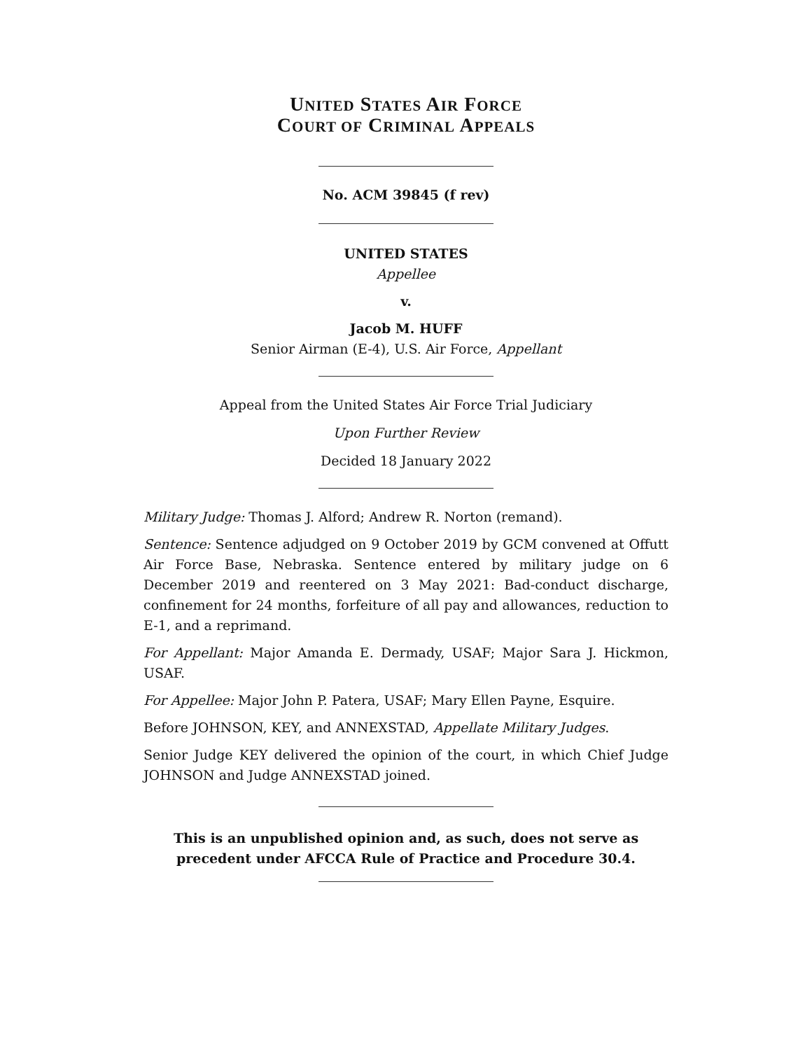UNITED STATES AIR FORCE
COURT OF CRIMINAL APPEALS
No. ACM 39845 (f rev)
UNITED STATES
Appellee
v.
Jacob M. HUFF
Senior Airman (E-4), U.S. Air Force, Appellant
Appeal from the United States Air Force Trial Judiciary
Upon Further Review
Decided 18 January 2022
Military Judge: Thomas J. Alford; Andrew R. Norton (remand).
Sentence: Sentence adjudged on 9 October 2019 by GCM convened at Offutt Air Force Base, Nebraska. Sentence entered by military judge on 6 December 2019 and reentered on 3 May 2021: Bad-conduct discharge, confinement for 24 months, forfeiture of all pay and allowances, reduction to E-1, and a reprimand.
For Appellant: Major Amanda E. Dermady, USAF; Major Sara J. Hickmon, USAF.
For Appellee: Major John P. Patera, USAF; Mary Ellen Payne, Esquire.
Before JOHNSON, KEY, and ANNEXSTAD, Appellate Military Judges.
Senior Judge KEY delivered the opinion of the court, in which Chief Judge JOHNSON and Judge ANNEXSTAD joined.
This is an unpublished opinion and, as such, does not serve as
precedent under AFCCA Rule of Practice and Procedure 30.4.